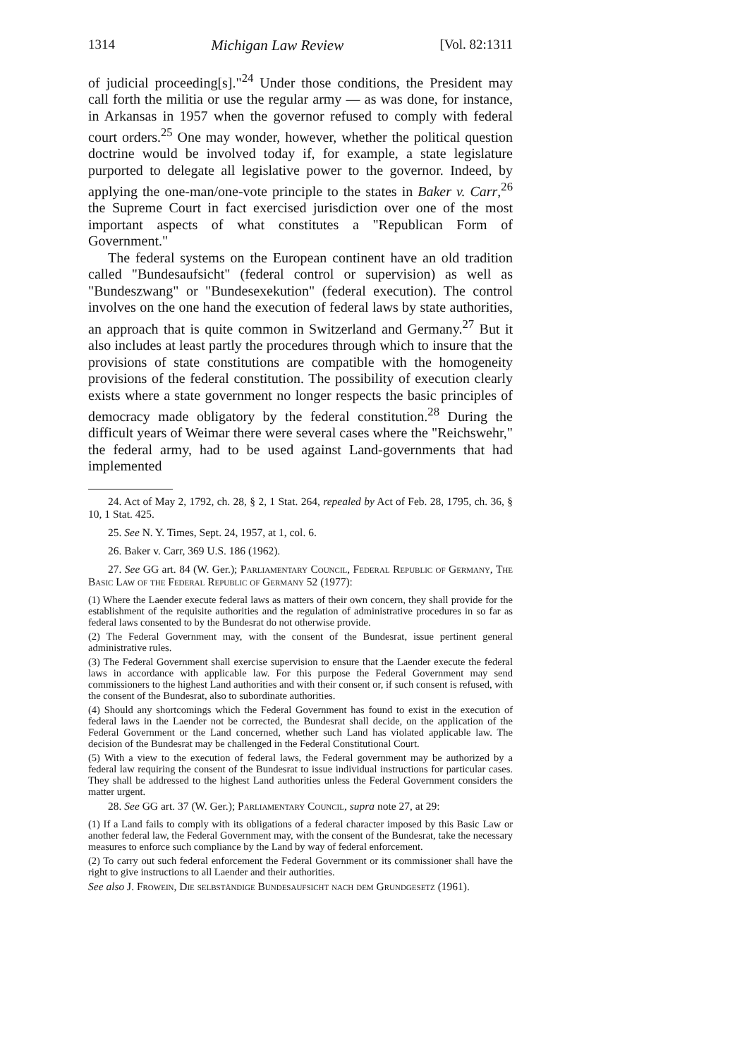1314 Michigan Law Review [Vol. 82:1311
of judicial proceeding[s]."<sup>24</sup> Under those conditions, the President may call forth the militia or use the regular army — as was done, for instance, in Arkansas in 1957 when the governor refused to comply with federal court orders.<sup>25</sup> One may wonder, however, whether the political question doctrine would be involved today if, for example, a state legislature purported to delegate all legislative power to the governor. Indeed, by applying the one-man/one-vote principle to the states in Baker v. Carr,<sup>26</sup> the Supreme Court in fact exercised jurisdiction over one of the most important aspects of what constitutes a "Republican Form of Government."
The federal systems on the European continent have an old tradition called "Bundesaufsicht" (federal control or supervision) as well as "Bundeszwang" or "Bundesexekution" (federal execution). The control involves on the one hand the execution of federal laws by state authorities, an approach that is quite common in Switzerland and Germany.<sup>27</sup> But it also includes at least partly the procedures through which to insure that the provisions of state constitutions are compatible with the homogeneity provisions of the federal constitution. The possibility of execution clearly exists where a state government no longer respects the basic principles of democracy made obligatory by the federal constitution.<sup>28</sup> During the difficult years of Weimar there were several cases where the "Reichswehr," the federal army, had to be used against Land-governments that had implemented
24. Act of May 2, 1792, ch. 28, § 2, 1 Stat. 264, repealed by Act of Feb. 28, 1795, ch. 36, § 10, 1 Stat. 425.
25. See N. Y. Times, Sept. 24, 1957, at 1, col. 6.
26. Baker v. Carr, 369 U.S. 186 (1962).
27. See GG art. 84 (W. Ger.); Parliamentary Council, Federal Republic of Germany, The Basic Law of the Federal Republic of Germany 52 (1977):
(1) Where the Laender execute federal laws as matters of their own concern, they shall provide for the establishment of the requisite authorities and the regulation of administrative procedures in so far as federal laws consented to by the Bundesrat do not otherwise provide.
(2) The Federal Government may, with the consent of the Bundesrat, issue pertinent general administrative rules.
(3) The Federal Government shall exercise supervision to ensure that the Laender execute the federal laws in accordance with applicable law. For this purpose the Federal Government may send commissioners to the highest Land authorities and with their consent or, if such consent is refused, with the consent of the Bundesrat, also to subordinate authorities.
(4) Should any shortcomings which the Federal Government has found to exist in the execution of federal laws in the Laender not be corrected, the Bundesrat shall decide, on the application of the Federal Government or the Land concerned, whether such Land has violated applicable law. The decision of the Bundesrat may be challenged in the Federal Constitutional Court.
(5) With a view to the execution of federal laws, the Federal government may be authorized by a federal law requiring the consent of the Bundesrat to issue individual instructions for particular cases. They shall be addressed to the highest Land authorities unless the Federal Government considers the matter urgent.
28. See GG art. 37 (W. Ger.); Parliamentary Council, supra note 27, at 29:
(1) If a Land fails to comply with its obligations of a federal character imposed by this Basic Law or another federal law, the Federal Government may, with the consent of the Bundesrat, take the necessary measures to enforce such compliance by the Land by way of federal enforcement.
(2) To carry out such federal enforcement the Federal Government or its commissioner shall have the right to give instructions to all Laender and their authorities.
See also J. Frowein, Die selbständige Bundesaufsicht nach dem Grundgesetz (1961).